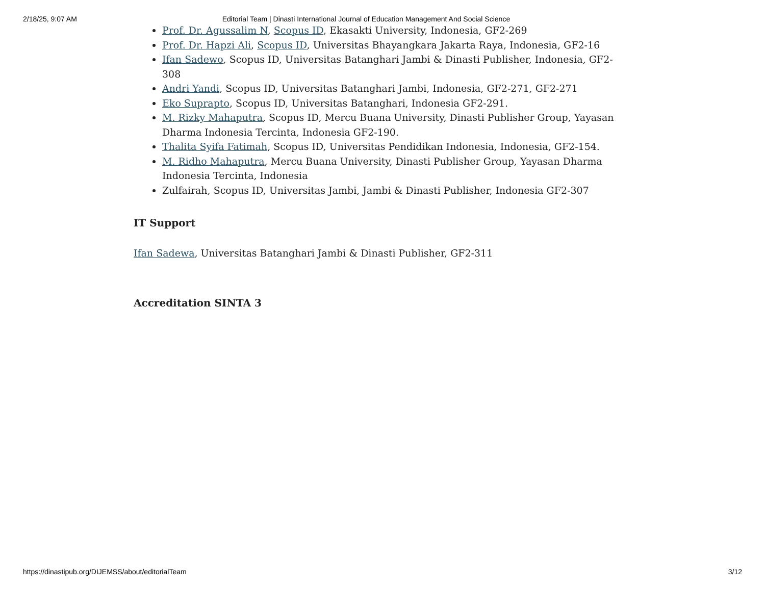2/18/25, 9:07 AM Editorial Team | Dinasti International Journal of Education Management And Social Science
Prof. Dr. Agussalim N, Scopus ID, Ekasakti University, Indonesia, GF2-269
Prof. Dr. Hapzi Ali, Scopus ID, Universitas Bhayangkara Jakarta Raya, Indonesia, GF2-16
Ifan Sadewo, Scopus ID, Universitas Batanghari Jambi & Dinasti Publisher, Indonesia, GF2-308
Andri Yandi, Scopus ID, Universitas Batanghari Jambi, Indonesia, GF2-271, GF2-271
Eko Suprapto, Scopus ID, Universitas Batanghari, Indonesia GF2-291.
M. Rizky Mahaputra, Scopus ID, Mercu Buana University, Dinasti Publisher Group, Yayasan Dharma Indonesia Tercinta, Indonesia GF2-190.
Thalita Syifa Fatimah, Scopus ID, Universitas Pendidikan Indonesia, Indonesia, GF2-154.
M. Ridho Mahaputra, Mercu Buana University, Dinasti Publisher Group, Yayasan Dharma Indonesia Tercinta, Indonesia
Zulfairah, Scopus ID, Universitas Jambi, Jambi & Dinasti Publisher, Indonesia GF2-307
IT Support
Ifan Sadewa, Universitas Batanghari Jambi & Dinasti Publisher, GF2-311
Accreditation SINTA 3
https://dinastipub.org/DIJEMSS/about/editorialTeam 3/12